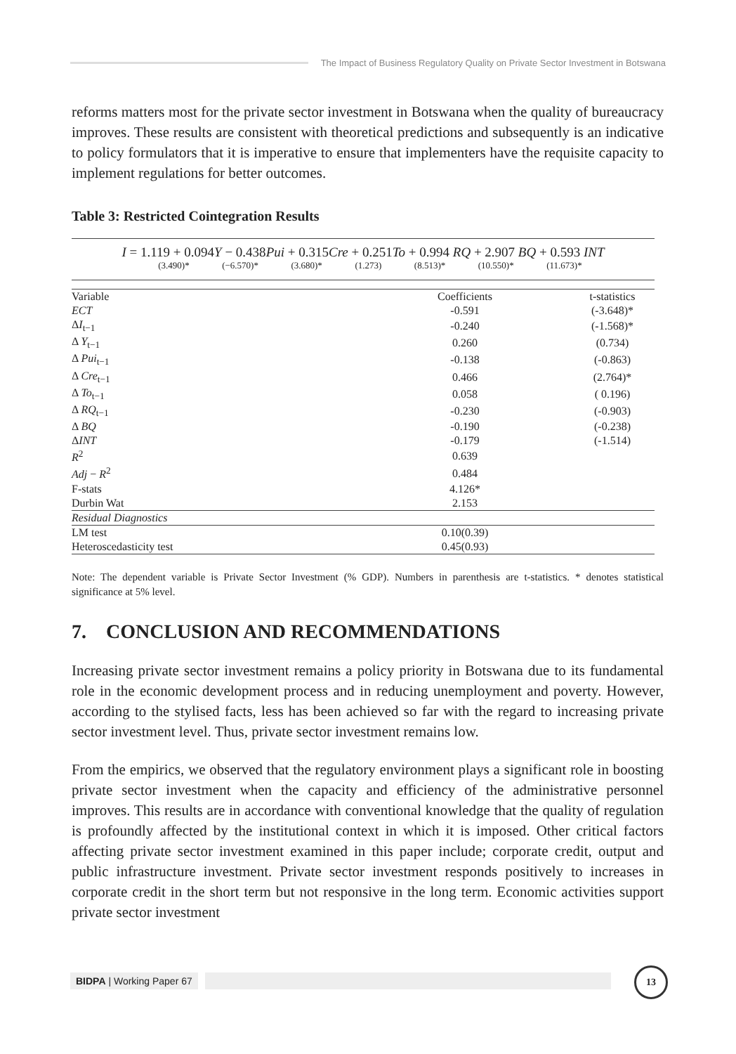The Impact of Business Regulatory Quality on Private Sector Investment in Botswana
reforms matters most for the private sector investment in Botswana when the quality of bureaucracy improves. These results are consistent with theoretical predictions and subsequently is an indicative to policy formulators that it is imperative to ensure that implementers have the requisite capacity to implement regulations for better outcomes.
Table 3: Restricted Cointegration Results
I = 1.119 + 0.094Y − 0.438Pui + 0.315Cre + 0.251To + 0.994 RQ + 2.907 BQ + 0.593 INT
(3.490)* (−6.570)* (3.680)* (1.273) (8.513)* (10.550)* (11.673)*
| Variable | Coefficients | t-statistics |
| --- | --- | --- |
| ECT | -0.591 | (-3.648)* |
| Δ I<sub>t−1</sub> | -0.240 | (-1.568)* |
| Δ Y<sub>t−1</sub> | 0.260 | (0.734) |
| Δ Pui<sub>t−1</sub> | -0.138 | (-0.863) |
| Δ Cre<sub>t−1</sub> | 0.466 | (2.764)* |
| Δ To<sub>t−1</sub> | 0.058 | ( 0.196) |
| Δ RQ<sub>t−1</sub> | -0.230 | (-0.903) |
| Δ BQ | -0.190 | (-0.238) |
| Δ INT | -0.179 | (-1.514) |
| R<sup>2</sup> | 0.639 | |
| Adj − R<sup>2</sup> | 0.484 | |
| F-stats | 4.126* | |
| Durbin Wat | 2.153 | |
| Residual Diagnostics | | |
| LM test | 0.10(0.39) | |
| Heteroscedasticity test | 0.45(0.93) | |
Note: The dependent variable is Private Sector Investment (% GDP). Numbers in parenthesis are t-statistics. * denotes statistical significance at 5% level.
7. CONCLUSION AND RECOMMENDATIONS
Increasing private sector investment remains a policy priority in Botswana due to its fundamental role in the economic development process and in reducing unemployment and poverty. However, according to the stylised facts, less has been achieved so far with the regard to increasing private sector investment level. Thus, private sector investment remains low.
From the empirics, we observed that the regulatory environment plays a significant role in boosting private sector investment when the capacity and efficiency of the administrative personnel improves. This results are in accordance with conventional knowledge that the quality of regulation is profoundly affected by the institutional context in which it is imposed. Other critical factors affecting private sector investment examined in this paper include; corporate credit, output and public infrastructure investment. Private sector investment responds positively to increases in corporate credit in the short term but not responsive in the long term. Economic activities support private sector investment
BIDPA | Working Paper 67
13